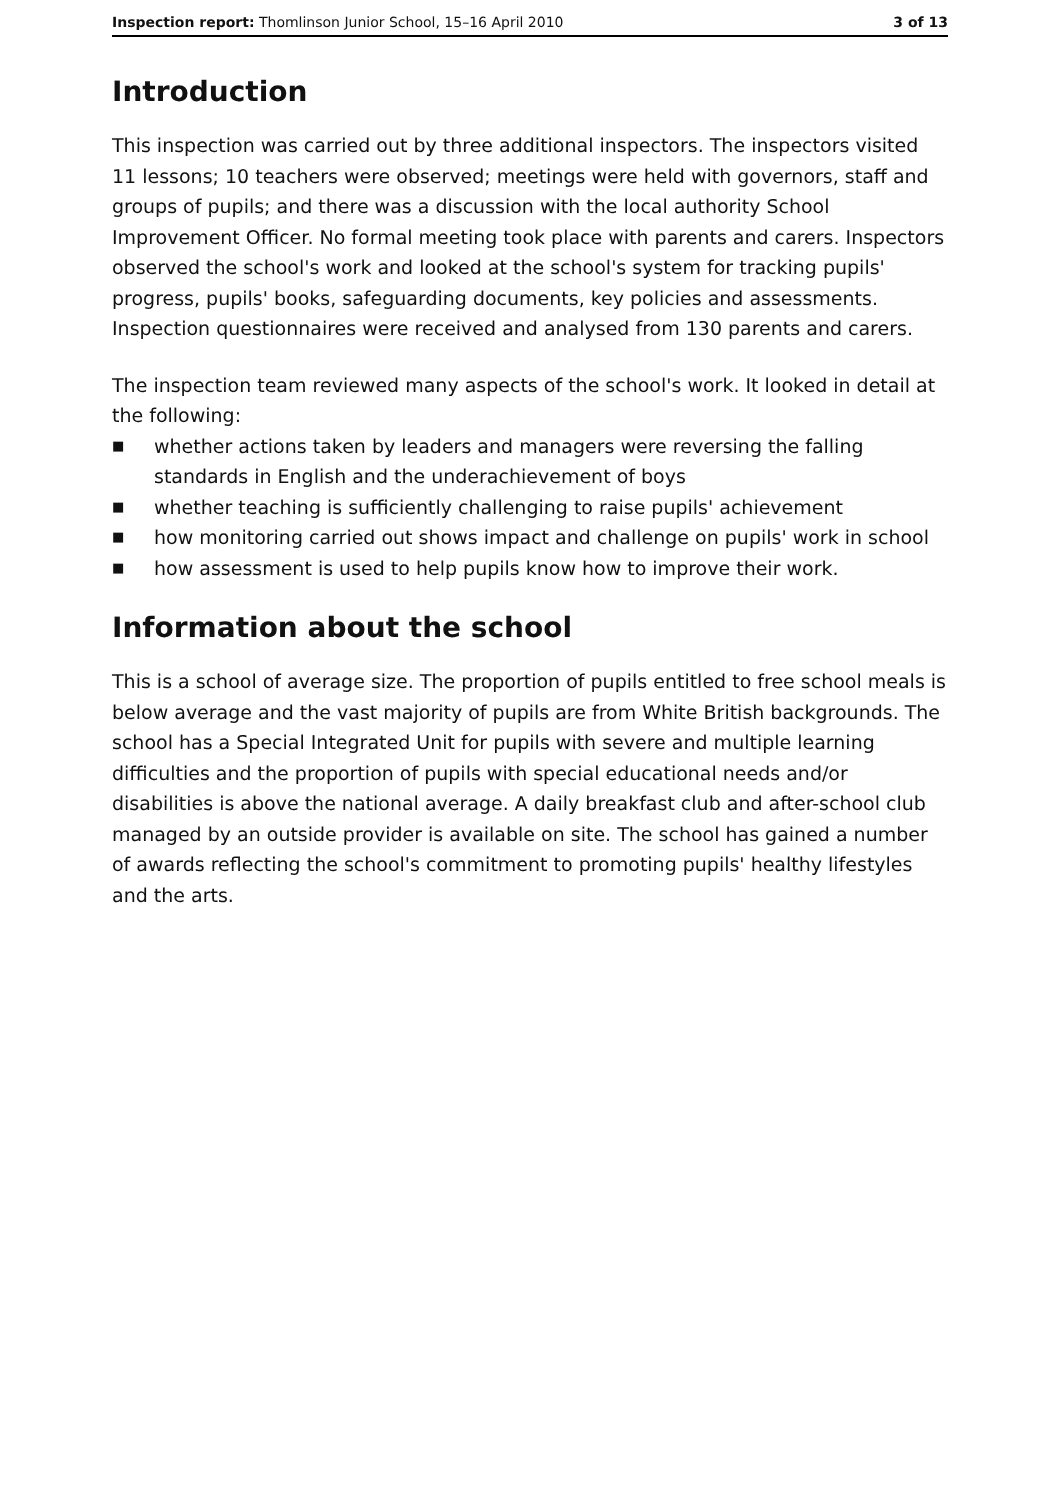Inspection report: Thomlinson Junior School, 15–16 April 2010
3 of 13
Introduction
This inspection was carried out by three additional inspectors. The inspectors visited 11 lessons; 10 teachers were observed; meetings were held with governors, staff and groups of pupils; and there was a discussion with the local authority School Improvement Officer. No formal meeting took place with parents and carers. Inspectors observed the school's work and looked at the school's system for tracking pupils' progress, pupils' books, safeguarding documents, key policies and assessments. Inspection questionnaires were received and analysed from 130 parents and carers.
The inspection team reviewed many aspects of the school's work. It looked in detail at the following:
■ whether actions taken by leaders and managers were reversing the falling standards in English and the underachievement of boys
■ whether teaching is sufficiently challenging to raise pupils' achievement
■ how monitoring carried out shows impact and challenge on pupils' work in school
■ how assessment is used to help pupils know how to improve their work.
Information about the school
This is a school of average size. The proportion of pupils entitled to free school meals is below average and the vast majority of pupils are from White British backgrounds. The school has a Special Integrated Unit for pupils with severe and multiple learning difficulties and the proportion of pupils with special educational needs and/or disabilities is above the national average. A daily breakfast club and after-school club managed by an outside provider is available on site. The school has gained a number of awards reflecting the school's commitment to promoting pupils' healthy lifestyles and the arts.